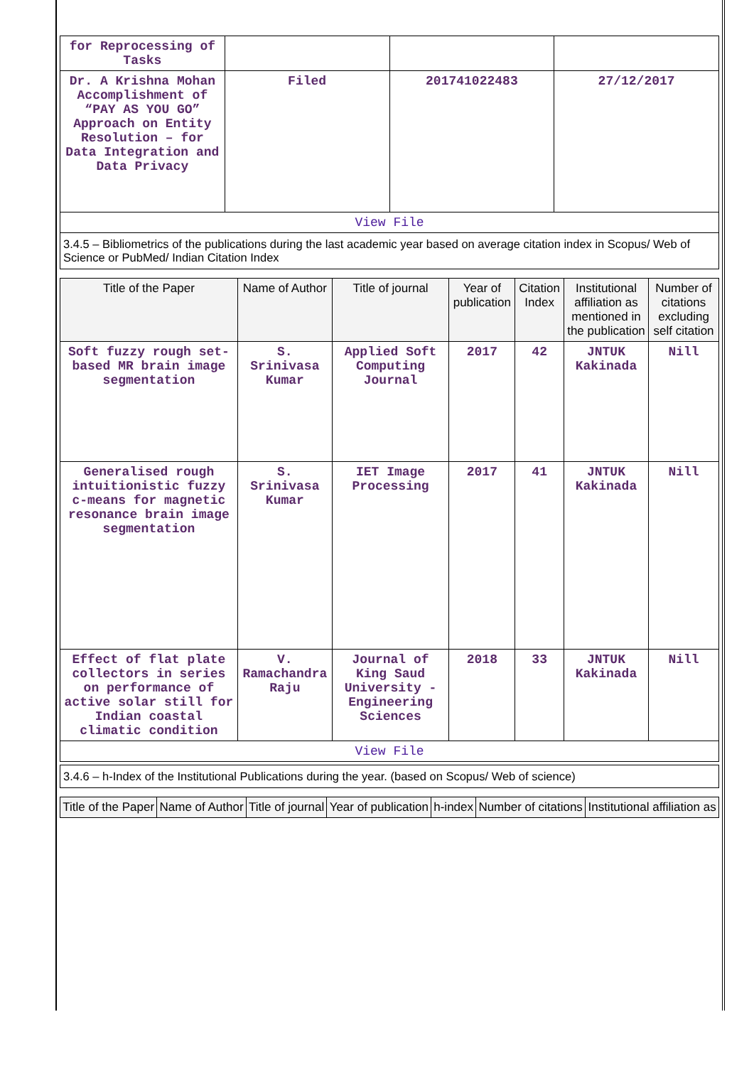| for Reprocessing of Tasks | | | |
| Dr. A Krishna Mohan Accomplishment of “PAY AS YOU GO” Approach on Entity Resolution – for Data Integration and Data Privacy | Filed | 201741022483 | 27/12/2017 |
| View File | | | |
3.4.5 – Bibliometrics of the publications during the last academic year based on average citation index in Scopus/ Web of Science or PubMed/ Indian Citation Index
| Title of the Paper | Name of Author | Title of journal | Year of publication | Citation Index | Institutional affiliation as mentioned in the publication | Number of citations excluding self citation |
| --- | --- | --- | --- | --- | --- | --- |
| Soft fuzzy rough set-based MR brain image segmentation | S. Srinivasa Kumar | Applied Soft Computing Journal | 2017 | 42 | JNTUK Kakinada | Nill |
| Generalised rough intuitionistic fuzzy c-means for magnetic resonance brain image segmentation | S. Srinivasa Kumar | IET Image Processing | 2017 | 41 | JNTUK Kakinada | Nill |
| Effect of flat plate collectors in series on performance of active solar still for Indian coastal climatic condition | V. Ramachandra Raju | Journal of King Saud University - Engineering Sciences | 2018 | 33 | JNTUK Kakinada | Nill |
| View File | | | | | | |
3.4.6 – h-Index of the Institutional Publications during the year. (based on Scopus/ Web of science)
| Title of the Paper | Name of Author | Title of journal | Year of publication | h-index | Number of citations | Institutional affiliation as |
| --- | --- | --- | --- | --- | --- | --- |